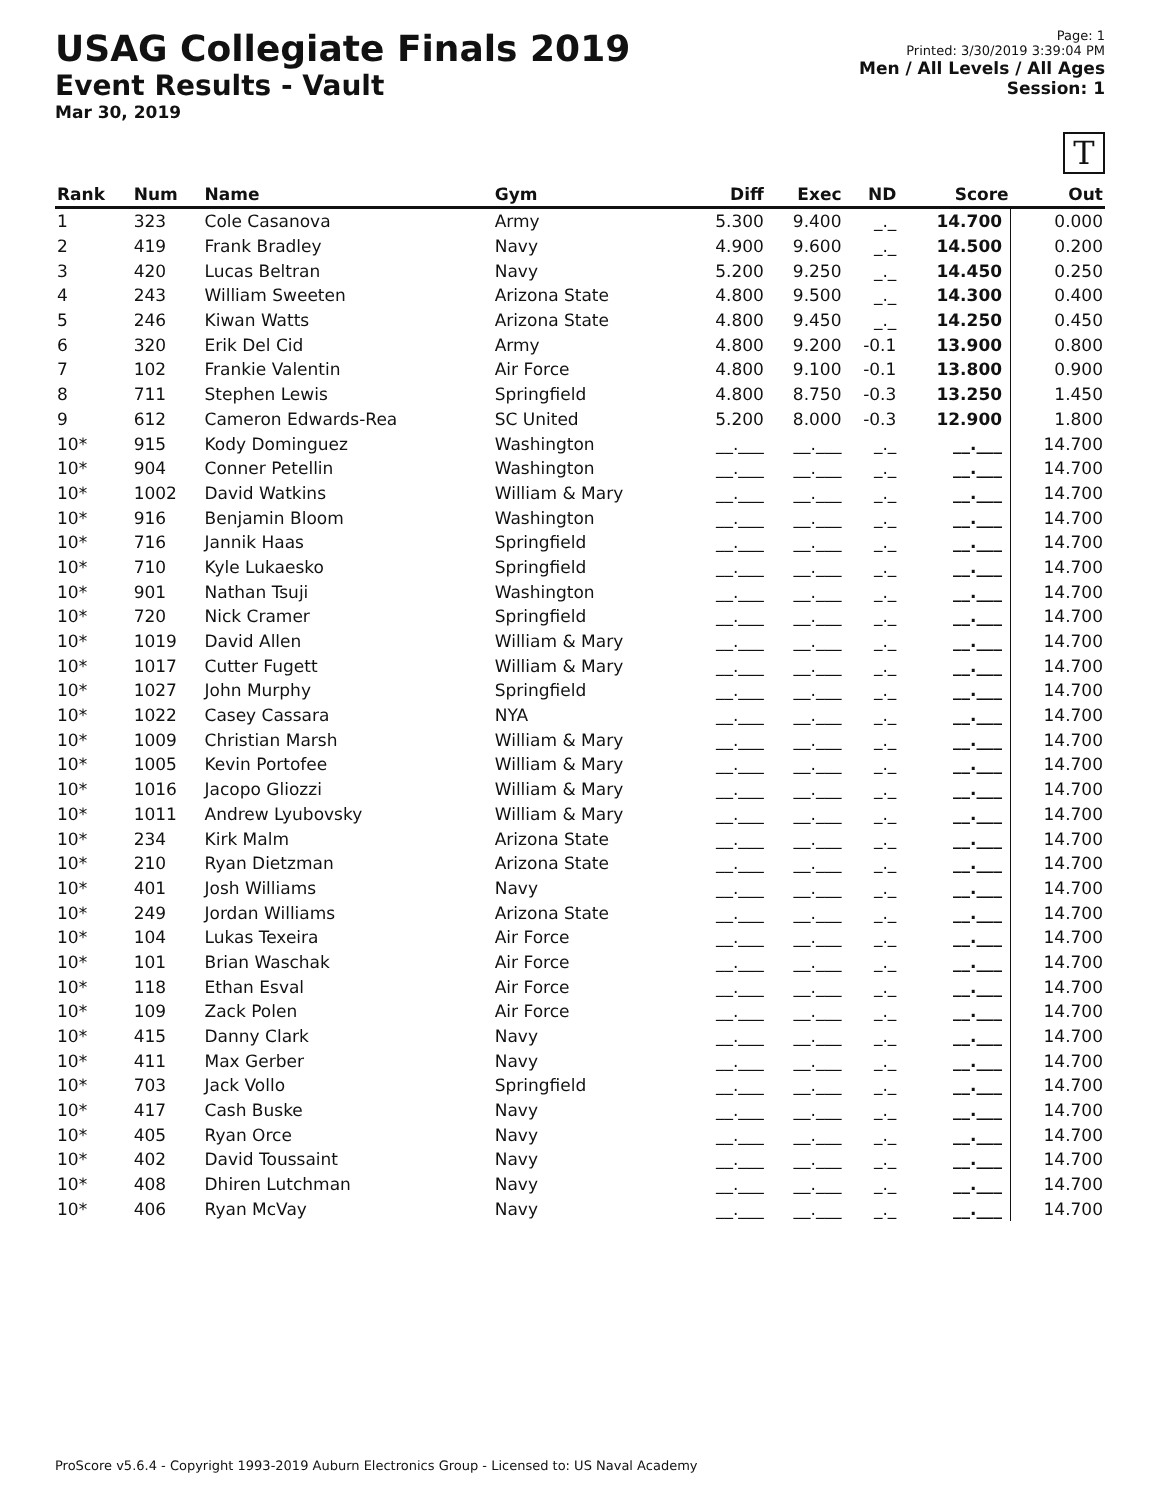USAG Collegiate Finals 2019
Event Results - Vault
Mar 30, 2019
Page: 1
Printed: 3/30/2019 3:39:04 PM
Men / All Levels / All Ages
Session: 1
T
| Rank | Num | Name | Gym | Diff | Exec | ND | Score | Out |
| --- | --- | --- | --- | --- | --- | --- | --- | --- |
| 1 | 323 | Cole Casanova | Army | 5.300 | 9.400 | _._ | 14.700 | 0.000 |
| 2 | 419 | Frank Bradley | Navy | 4.900 | 9.600 | _._ | 14.500 | 0.200 |
| 3 | 420 | Lucas Beltran | Navy | 5.200 | 9.250 | _._ | 14.450 | 0.250 |
| 4 | 243 | William Sweeten | Arizona State | 4.800 | 9.500 | _._ | 14.300 | 0.400 |
| 5 | 246 | Kiwan Watts | Arizona State | 4.800 | 9.450 | _._ | 14.250 | 0.450 |
| 6 | 320 | Erik Del Cid | Army | 4.800 | 9.200 | -0.1 | 13.900 | 0.800 |
| 7 | 102 | Frankie Valentin | Air Force | 4.800 | 9.100 | -0.1 | 13.800 | 0.900 |
| 8 | 711 | Stephen Lewis | Springfield | 4.800 | 8.750 | -0.3 | 13.250 | 1.450 |
| 9 | 612 | Cameron Edwards-Rea | SC United | 5.200 | 8.000 | -0.3 | 12.900 | 1.800 |
| 10* | 915 | Kody Dominguez | Washington | __.___ | __.___ | _._ | __.___ | 14.700 |
| 10* | 904 | Conner Petellin | Washington | __.___ | __.___ | _._ | __.___ | 14.700 |
| 10* | 1002 | David Watkins | William & Mary | __.___ | __.___ | _._ | __.___ | 14.700 |
| 10* | 916 | Benjamin Bloom | Washington | __.___ | __.___ | _._ | __.___ | 14.700 |
| 10* | 716 | Jannik Haas | Springfield | __.___ | __.___ | _._ | __.___ | 14.700 |
| 10* | 710 | Kyle Lukaesko | Springfield | __.___ | __.___ | _._ | __.___ | 14.700 |
| 10* | 901 | Nathan Tsuji | Washington | __.___ | __.___ | _._ | __.___ | 14.700 |
| 10* | 720 | Nick Cramer | Springfield | __.___ | __.___ | _._ | __.___ | 14.700 |
| 10* | 1019 | David Allen | William & Mary | __.___ | __.___ | _._ | __.___ | 14.700 |
| 10* | 1017 | Cutter Fugett | William & Mary | __.___ | __.___ | _._ | __.___ | 14.700 |
| 10* | 1027 | John Murphy | Springfield | __.___ | __.___ | _._ | __.___ | 14.700 |
| 10* | 1022 | Casey Cassara | NYA | __.___ | __.___ | _._ | __.___ | 14.700 |
| 10* | 1009 | Christian Marsh | William & Mary | __.___ | __.___ | _._ | __.___ | 14.700 |
| 10* | 1005 | Kevin Portofee | William & Mary | __.___ | __.___ | _._ | __.___ | 14.700 |
| 10* | 1016 | Jacopo Gliozzi | William & Mary | __.___ | __.___ | _._ | __.___ | 14.700 |
| 10* | 1011 | Andrew Lyubovsky | William & Mary | __.___ | __.___ | _._ | __.___ | 14.700 |
| 10* | 234 | Kirk Malm | Arizona State | __.___ | __.___ | _._ | __.___ | 14.700 |
| 10* | 210 | Ryan Dietzman | Arizona State | __.___ | __.___ | _._ | __.___ | 14.700 |
| 10* | 401 | Josh Williams | Navy | __.___ | __.___ | _._ | __.___ | 14.700 |
| 10* | 249 | Jordan Williams | Arizona State | __.___ | __.___ | _._ | __.___ | 14.700 |
| 10* | 104 | Lukas Texeira | Air Force | __.___ | __.___ | _._ | __.___ | 14.700 |
| 10* | 101 | Brian Waschak | Air Force | __.___ | __.___ | _._ | __.___ | 14.700 |
| 10* | 118 | Ethan Esval | Air Force | __.___ | __.___ | _._ | __.___ | 14.700 |
| 10* | 109 | Zack Polen | Air Force | __.___ | __.___ | _._ | __.___ | 14.700 |
| 10* | 415 | Danny Clark | Navy | __.___ | __.___ | _._ | __.___ | 14.700 |
| 10* | 411 | Max Gerber | Navy | __.___ | __.___ | _._ | __.___ | 14.700 |
| 10* | 703 | Jack Vollo | Springfield | __.___ | __.___ | _._ | __.___ | 14.700 |
| 10* | 417 | Cash Buske | Navy | __.___ | __.___ | _._ | __.___ | 14.700 |
| 10* | 405 | Ryan Orce | Navy | __.___ | __.___ | _._ | __.___ | 14.700 |
| 10* | 402 | David Toussaint | Navy | __.___ | __.___ | _._ | __.___ | 14.700 |
| 10* | 408 | Dhiren Lutchman | Navy | __.___ | __.___ | _._ | __.___ | 14.700 |
| 10* | 406 | Ryan McVay | Navy | __.___ | __.___ | _._ | __.___ | 14.700 |
ProScore v5.6.4 - Copyright 1993-2019 Auburn Electronics Group - Licensed to: US Naval Academy